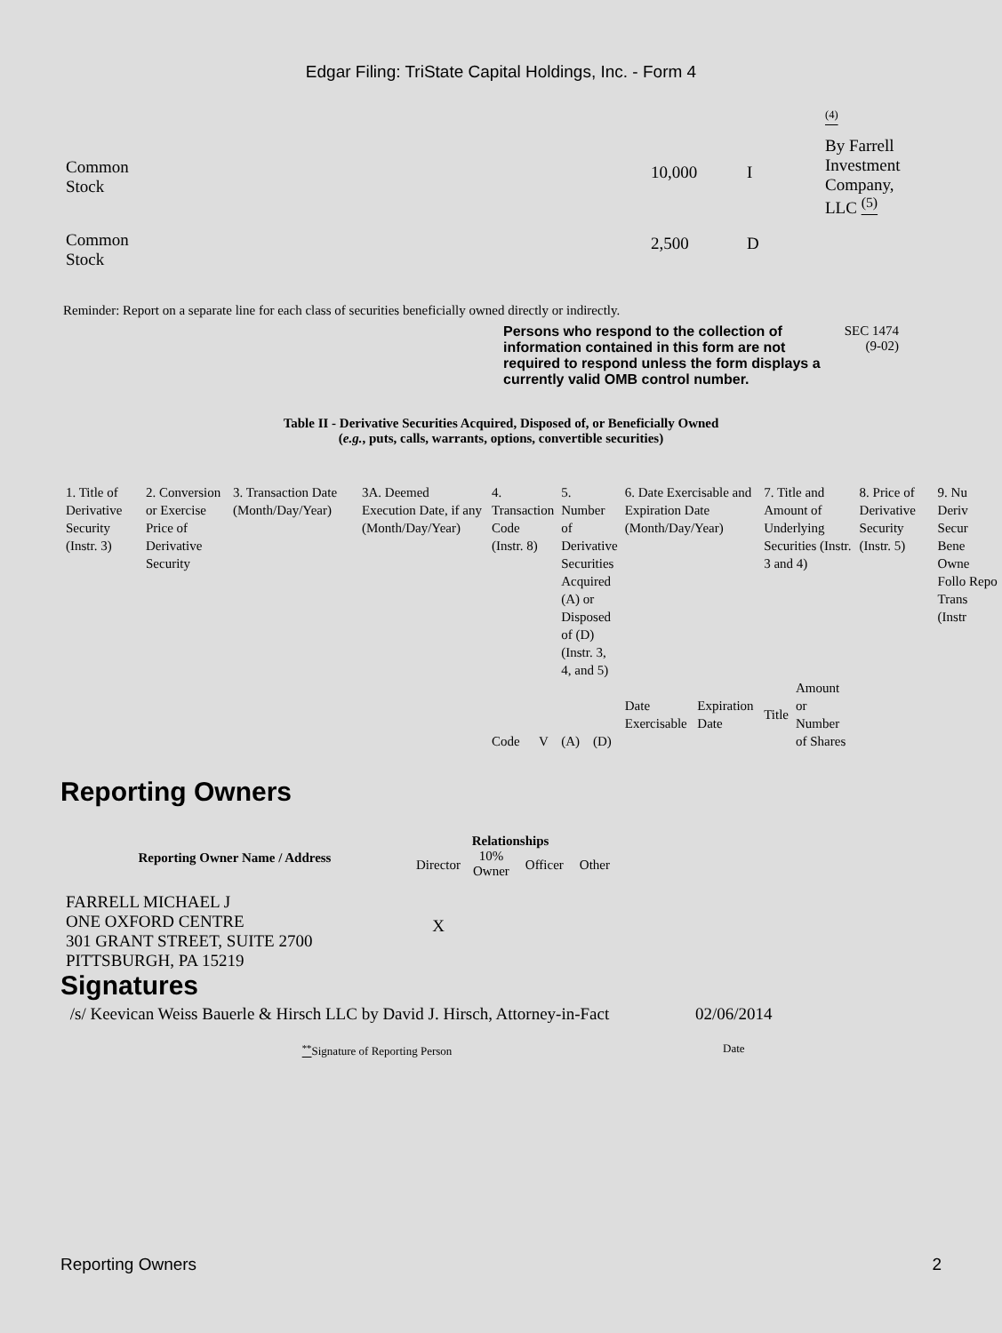Edgar Filing: TriState Capital Holdings, Inc. - Form 4
| | | | <sup>(4)</sup> |
| Common Stock | 10,000 | I | By Farrell Investment Company, LLC <sup>(5)</sup> |
| Common Stock | 2,500 | D | |
Reminder: Report on a separate line for each class of securities beneficially owned directly or indirectly.
Persons who respond to the collection of information contained in this form are not required to respond unless the form displays a currently valid OMB control number.
SEC 1474
(9-02)
Table II - Derivative Securities Acquired, Disposed of, or Beneficially Owned
(e.g., puts, calls, warrants, options, convertible securities)
| 1. Title of Derivative Security (Instr. 3) | 2. Conversion or Exercise Price of Derivative Security | 3. Transaction Date (Month/Day/Year) | 3A. Deemed Execution Date, if any (Month/Day/Year) | 4. Transaction Code (Instr. 8) | | 5. Number of Derivative Securities Acquired (A) or Disposed of (D) (Instr. 3, 4, and 5) | | 6. Date Exercisable and Expiration Date (Month/Day/Year) | | 7. Title and Amount of Underlying Securities (Instr. 3 and 4) | | 8. Price of Derivative Security (Instr. 5) | 9. Nu Deriv Secur Bene Owne Follo Repo Trans (Instr |
| | | | | Code | V | (A) | (D) | Date Exercisable | Expiration Date | Title | Amount or Number of Shares | | |
Reporting Owners
| Reporting Owner Name / Address | Relationships | | | |
| --- | --- | --- | --- | --- |
| | Director | 10% Owner | Officer | Other |
| FARRELL MICHAEL J ONE OXFORD CENTRE 301 GRANT STREET, SUITE 2700 PITTSBURGH, PA 15219 | X | | | |
Signatures
| /s/ Keevican Weiss Bauerle & Hirsch LLC by David J. Hirsch, Attorney-in-Fact | 02/06/2014 |
| <sup>**</sup> Signature of Reporting Person | Date |
Reporting Owners 2